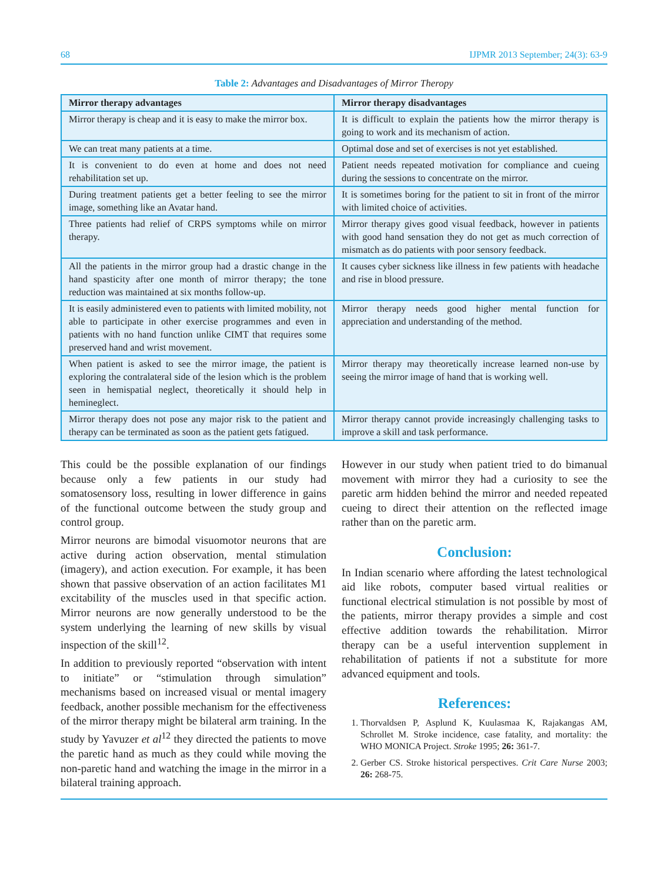68 IJPMR 2013 September; 24(3): 63-9
Table 2: Advantages and Disadvantages of Mirror Theropy
| Mirror therapy advantages | Mirror therapy disadvantages |
| --- | --- |
| Mirror therapy is cheap and it is easy to make the mirror box. | It is difficult to explain the patients how the mirror therapy is going to work and its mechanism of action. |
| We can treat many patients at a time. | Optimal dose and set of exercises is not yet established. |
| It is convenient to do even at home and does not need rehabilitation set up. | Patient needs repeated motivation for compliance and cueing during the sessions to concentrate on the mirror. |
| During treatment patients get a better feeling to see the mirror image, something like an Avatar hand. | It is sometimes boring for the patient to sit in front of the mirror with limited choice of activities. |
| Three patients had relief of CRPS symptoms while on mirror therapy. | Mirror therapy gives good visual feedback, however in patients with good hand sensation they do not get as much correction of mismatch as do patients with poor sensory feedback. |
| All the patients in the mirror group had a drastic change in the hand spasticity after one month of mirror therapy; the tone reduction was maintained at six months follow-up. | It causes cyber sickness like illness in few patients with headache and rise in blood pressure. |
| It is easily administered even to patients with limited mobility, not able to participate in other exercise programmes and even in patients with no hand function unlike CIMT that requires some preserved hand and wrist movement. | Mirror therapy needs good higher mental function for appreciation and understanding of the method. |
| When patient is asked to see the mirror image, the patient is exploring the contralateral side of the lesion which is the problem seen in hemispatial neglect, theoretically it should help in hemineglect. | Mirror therapy may theoretically increase learned non-use by seeing the mirror image of hand that is working well. |
| Mirror therapy does not pose any major risk to the patient and therapy can be terminated as soon as the patient gets fatigued. | Mirror therapy cannot provide increasingly challenging tasks to improve a skill and task performance. |
This could be the possible explanation of our findings because only a few patients in our study had somatosensory loss, resulting in lower difference in gains of the functional outcome between the study group and control group.
Mirror neurons are bimodal visuomotor neurons that are active during action observation, mental stimulation (imagery), and action execution. For example, it has been shown that passive observation of an action facilitates M1 excitability of the muscles used in that specific action. Mirror neurons are now generally understood to be the system underlying the learning of new skills by visual inspection of the skill<sup>12</sup>.
In addition to previously reported “observation with intent to initiate” or “stimulation through simulation” mechanisms based on increased visual or mental imagery feedback, another possible mechanism for the effectiveness of the mirror therapy might be bilateral arm training. In the study by Yavuzer et al<sup>12</sup> they directed the patients to move the paretic hand as much as they could while moving the non-paretic hand and watching the image in the mirror in a bilateral training approach.
However in our study when patient tried to do bimanual movement with mirror they had a curiosity to see the paretic arm hidden behind the mirror and needed repeated cueing to direct their attention on the reflected image rather than on the paretic arm.
Conclusion:
In Indian scenario where affording the latest technological aid like robots, computer based virtual realities or functional electrical stimulation is not possible by most of the patients, mirror therapy provides a simple and cost effective addition towards the rehabilitation. Mirror therapy can be a useful intervention supplement in rehabilitation of patients if not a substitute for more advanced equipment and tools.
References:
1. Thorvaldsen P, Asplund K, Kuulasmaa K, Rajakangas AM, Schrollet M. Stroke incidence, case fatality, and mortality: the WHO MONICA Project. Stroke 1995; 26: 361-7.
2. Gerber CS. Stroke historical perspectives. Crit Care Nurse 2003; 26: 268-75.